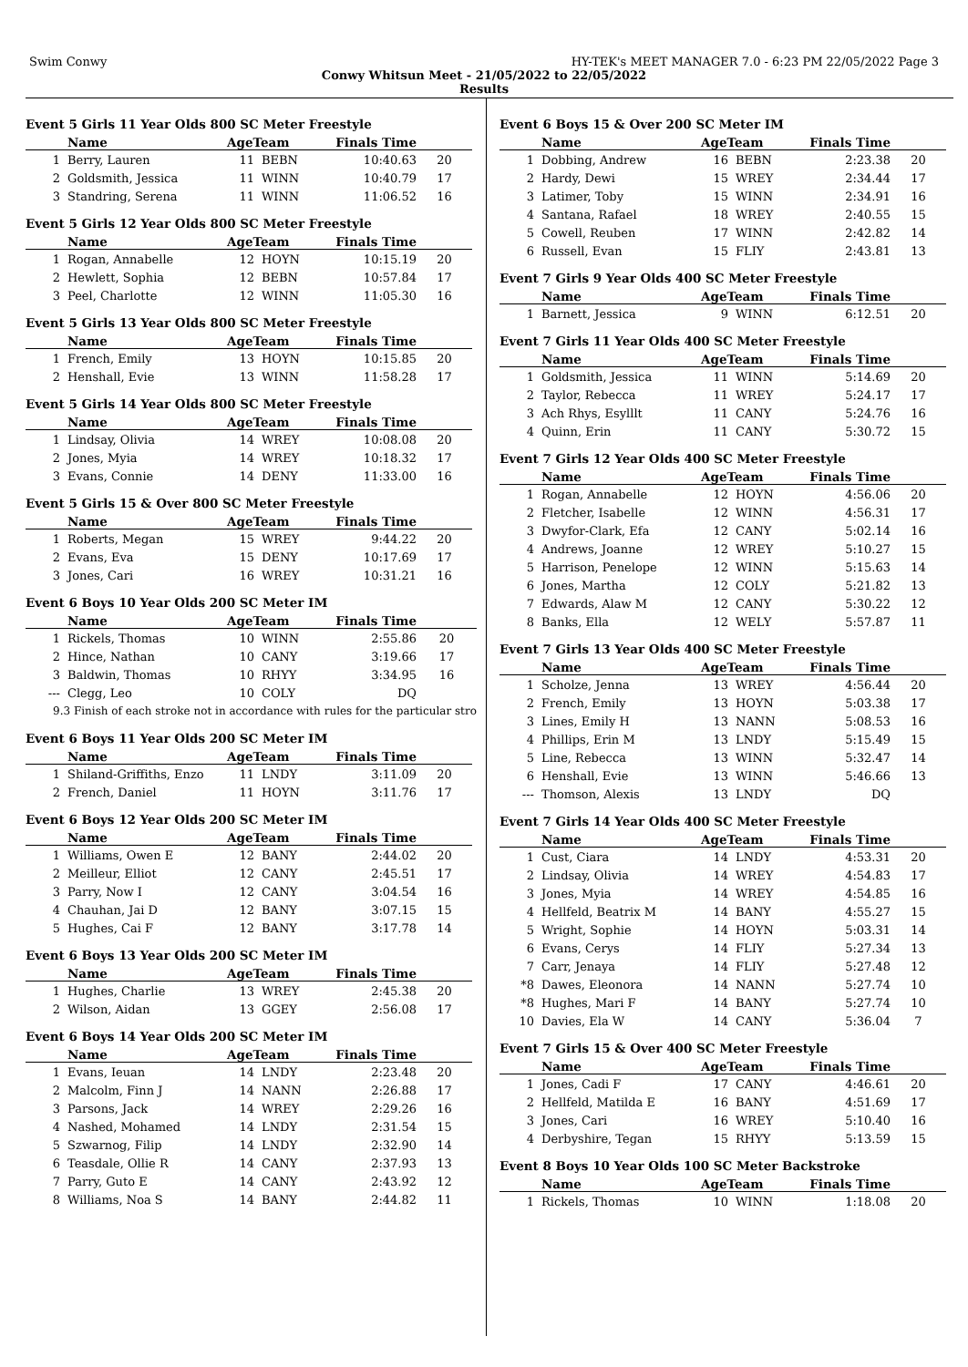Swim Conwy HY-TEK's MEET MANAGER 7.0 - 6:23 PM 22/05/2022 Page 3
Conwy Whitsun Meet - 21/05/2022 to 22/05/2022
Results
Event 5 Girls 11 Year Olds 800 SC Meter Freestyle
| | Name | AgeTeam | | Finals Time | |
| --- | --- | --- | --- | --- | --- |
| 1 | Berry, Lauren | 11 | BEBN | 10:40.63 | 20 |
| 2 | Goldsmith, Jessica | 11 | WINN | 10:40.79 | 17 |
| 3 | Standring, Serena | 11 | WINN | 11:06.52 | 16 |
Event 5 Girls 12 Year Olds 800 SC Meter Freestyle
| | Name | AgeTeam | | Finals Time | |
| --- | --- | --- | --- | --- | --- |
| 1 | Rogan, Annabelle | 12 | HOYN | 10:15.19 | 20 |
| 2 | Hewlett, Sophia | 12 | BEBN | 10:57.84 | 17 |
| 3 | Peel, Charlotte | 12 | WINN | 11:05.30 | 16 |
Event 5 Girls 13 Year Olds 800 SC Meter Freestyle
| | Name | AgeTeam | | Finals Time | |
| --- | --- | --- | --- | --- | --- |
| 1 | French, Emily | 13 | HOYN | 10:15.85 | 20 |
| 2 | Henshall, Evie | 13 | WINN | 11:58.28 | 17 |
Event 5 Girls 14 Year Olds 800 SC Meter Freestyle
| | Name | AgeTeam | | Finals Time | |
| --- | --- | --- | --- | --- | --- |
| 1 | Lindsay, Olivia | 14 | WREY | 10:08.08 | 20 |
| 2 | Jones, Myia | 14 | WREY | 10:18.32 | 17 |
| 3 | Evans, Connie | 14 | DENY | 11:33.00 | 16 |
Event 5 Girls 15 & Over 800 SC Meter Freestyle
| | Name | AgeTeam | | Finals Time | |
| --- | --- | --- | --- | --- | --- |
| 1 | Roberts, Megan | 15 | WREY | 9:44.22 | 20 |
| 2 | Evans, Eva | 15 | DENY | 10:17.69 | 17 |
| 3 | Jones, Cari | 16 | WREY | 10:31.21 | 16 |
Event 6 Boys 10 Year Olds 200 SC Meter IM
| | Name | AgeTeam | | Finals Time | |
| --- | --- | --- | --- | --- | --- |
| 1 | Rickels, Thomas | 10 | WINN | 2:55.86 | 20 |
| 2 | Hince, Nathan | 10 | CANY | 3:19.66 | 17 |
| 3 | Baldwin, Thomas | 10 | RHYY | 3:34.95 | 16 |
| --- | Clegg, Leo | 10 | COLY | DQ | |
| 9.3 Finish of each stroke not in accordance with rules for the particular stro | | | | | |
Event 6 Boys 11 Year Olds 200 SC Meter IM
| | Name | AgeTeam | | Finals Time | |
| --- | --- | --- | --- | --- | --- |
| 1 | Shiland-Griffiths, Enzo | 11 | LNDY | 3:11.09 | 20 |
| 2 | French, Daniel | 11 | HOYN | 3:11.76 | 17 |
Event 6 Boys 12 Year Olds 200 SC Meter IM
| | Name | AgeTeam | | Finals Time | |
| --- | --- | --- | --- | --- | --- |
| 1 | Williams, Owen E | 12 | BANY | 2:44.02 | 20 |
| 2 | Meilleur, Elliot | 12 | CANY | 2:45.51 | 17 |
| 3 | Parry, Now I | 12 | CANY | 3:04.54 | 16 |
| 4 | Chauhan, Jai D | 12 | BANY | 3:07.15 | 15 |
| 5 | Hughes, Cai F | 12 | BANY | 3:17.78 | 14 |
Event 6 Boys 13 Year Olds 200 SC Meter IM
| | Name | AgeTeam | | Finals Time | |
| --- | --- | --- | --- | --- | --- |
| 1 | Hughes, Charlie | 13 | WREY | 2:45.38 | 20 |
| 2 | Wilson, Aidan | 13 | GGEY | 2:56.08 | 17 |
Event 6 Boys 14 Year Olds 200 SC Meter IM
| | Name | AgeTeam | | Finals Time | |
| --- | --- | --- | --- | --- | --- |
| 1 | Evans, Ieuan | 14 | LNDY | 2:23.48 | 20 |
| 2 | Malcolm, Finn J | 14 | NANN | 2:26.88 | 17 |
| 3 | Parsons, Jack | 14 | WREY | 2:29.26 | 16 |
| 4 | Nashed, Mohamed | 14 | LNDY | 2:31.54 | 15 |
| 5 | Szwarnog, Filip | 14 | LNDY | 2:32.90 | 14 |
| 6 | Teasdale, Ollie R | 14 | CANY | 2:37.93 | 13 |
| 7 | Parry, Guto E | 14 | CANY | 2:43.92 | 12 |
| 8 | Williams, Noa S | 14 | BANY | 2:44.82 | 11 |
Event 6 Boys 15 & Over 200 SC Meter IM
| | Name | AgeTeam | | Finals Time | |
| --- | --- | --- | --- | --- | --- |
| 1 | Dobbing, Andrew | 16 | BEBN | 2:23.38 | 20 |
| 2 | Hardy, Dewi | 15 | WREY | 2:34.44 | 17 |
| 3 | Latimer, Toby | 15 | WINN | 2:34.91 | 16 |
| 4 | Santana, Rafael | 18 | WREY | 2:40.55 | 15 |
| 5 | Cowell, Reuben | 17 | WINN | 2:42.82 | 14 |
| 6 | Russell, Evan | 15 | FLIY | 2:43.81 | 13 |
Event 7 Girls 9 Year Olds 400 SC Meter Freestyle
| | Name | AgeTeam | | Finals Time | |
| --- | --- | --- | --- | --- | --- |
| 1 | Barnett, Jessica | 9 | WINN | 6:12.51 | 20 |
Event 7 Girls 11 Year Olds 400 SC Meter Freestyle
| | Name | AgeTeam | | Finals Time | |
| --- | --- | --- | --- | --- | --- |
| 1 | Goldsmith, Jessica | 11 | WINN | 5:14.69 | 20 |
| 2 | Taylor, Rebecca | 11 | WREY | 5:24.17 | 17 |
| 3 | Ach Rhys, Esylllt | 11 | CANY | 5:24.76 | 16 |
| 4 | Quinn, Erin | 11 | CANY | 5:30.72 | 15 |
Event 7 Girls 12 Year Olds 400 SC Meter Freestyle
| | Name | AgeTeam | | Finals Time | |
| --- | --- | --- | --- | --- | --- |
| 1 | Rogan, Annabelle | 12 | HOYN | 4:56.06 | 20 |
| 2 | Fletcher, Isabelle | 12 | WINN | 4:56.31 | 17 |
| 3 | Dwyfor-Clark, Efa | 12 | CANY | 5:02.14 | 16 |
| 4 | Andrews, Joanne | 12 | WREY | 5:10.27 | 15 |
| 5 | Harrison, Penelope | 12 | WINN | 5:15.63 | 14 |
| 6 | Jones, Martha | 12 | COLY | 5:21.82 | 13 |
| 7 | Edwards, Alaw M | 12 | CANY | 5:30.22 | 12 |
| 8 | Banks, Ella | 12 | WELY | 5:57.87 | 11 |
Event 7 Girls 13 Year Olds 400 SC Meter Freestyle
| | Name | AgeTeam | | Finals Time | |
| --- | --- | --- | --- | --- | --- |
| 1 | Scholze, Jenna | 13 | WREY | 4:56.44 | 20 |
| 2 | French, Emily | 13 | HOYN | 5:03.38 | 17 |
| 3 | Lines, Emily H | 13 | NANN | 5:08.53 | 16 |
| 4 | Phillips, Erin M | 13 | LNDY | 5:15.49 | 15 |
| 5 | Line, Rebecca | 13 | WINN | 5:32.47 | 14 |
| 6 | Henshall, Evie | 13 | WINN | 5:46.66 | 13 |
| --- | Thomson, Alexis | 13 | LNDY | DQ | |
Event 7 Girls 14 Year Olds 400 SC Meter Freestyle
| | Name | AgeTeam | | Finals Time | |
| --- | --- | --- | --- | --- | --- |
| 1 | Cust, Ciara | 14 | LNDY | 4:53.31 | 20 |
| 2 | Lindsay, Olivia | 14 | WREY | 4:54.83 | 17 |
| 3 | Jones, Myia | 14 | WREY | 4:54.85 | 16 |
| 4 | Hellfeld, Beatrix M | 14 | BANY | 4:55.27 | 15 |
| 5 | Wright, Sophie | 14 | HOYN | 5:03.31 | 14 |
| 6 | Evans, Cerys | 14 | FLIY | 5:27.34 | 13 |
| 7 | Carr, Jenaya | 14 | FLIY | 5:27.48 | 12 |
| *8 | Dawes, Eleonora | 14 | NANN | 5:27.74 | 10 |
| *8 | Hughes, Mari F | 14 | BANY | 5:27.74 | 10 |
| 10 | Davies, Ela W | 14 | CANY | 5:36.04 | 7 |
Event 7 Girls 15 & Over 400 SC Meter Freestyle
| | Name | AgeTeam | | Finals Time | |
| --- | --- | --- | --- | --- | --- |
| 1 | Jones, Cadi F | 17 | CANY | 4:46.61 | 20 |
| 2 | Hellfeld, Matilda E | 16 | BANY | 4:51.69 | 17 |
| 3 | Jones, Cari | 16 | WREY | 5:10.40 | 16 |
| 4 | Derbyshire, Tegan | 15 | RHYY | 5:13.59 | 15 |
Event 8 Boys 10 Year Olds 100 SC Meter Backstroke
| | Name | AgeTeam | | Finals Time | |
| --- | --- | --- | --- | --- | --- |
| 1 | Rickels, Thomas | 10 | WINN | 1:18.08 | 20 |